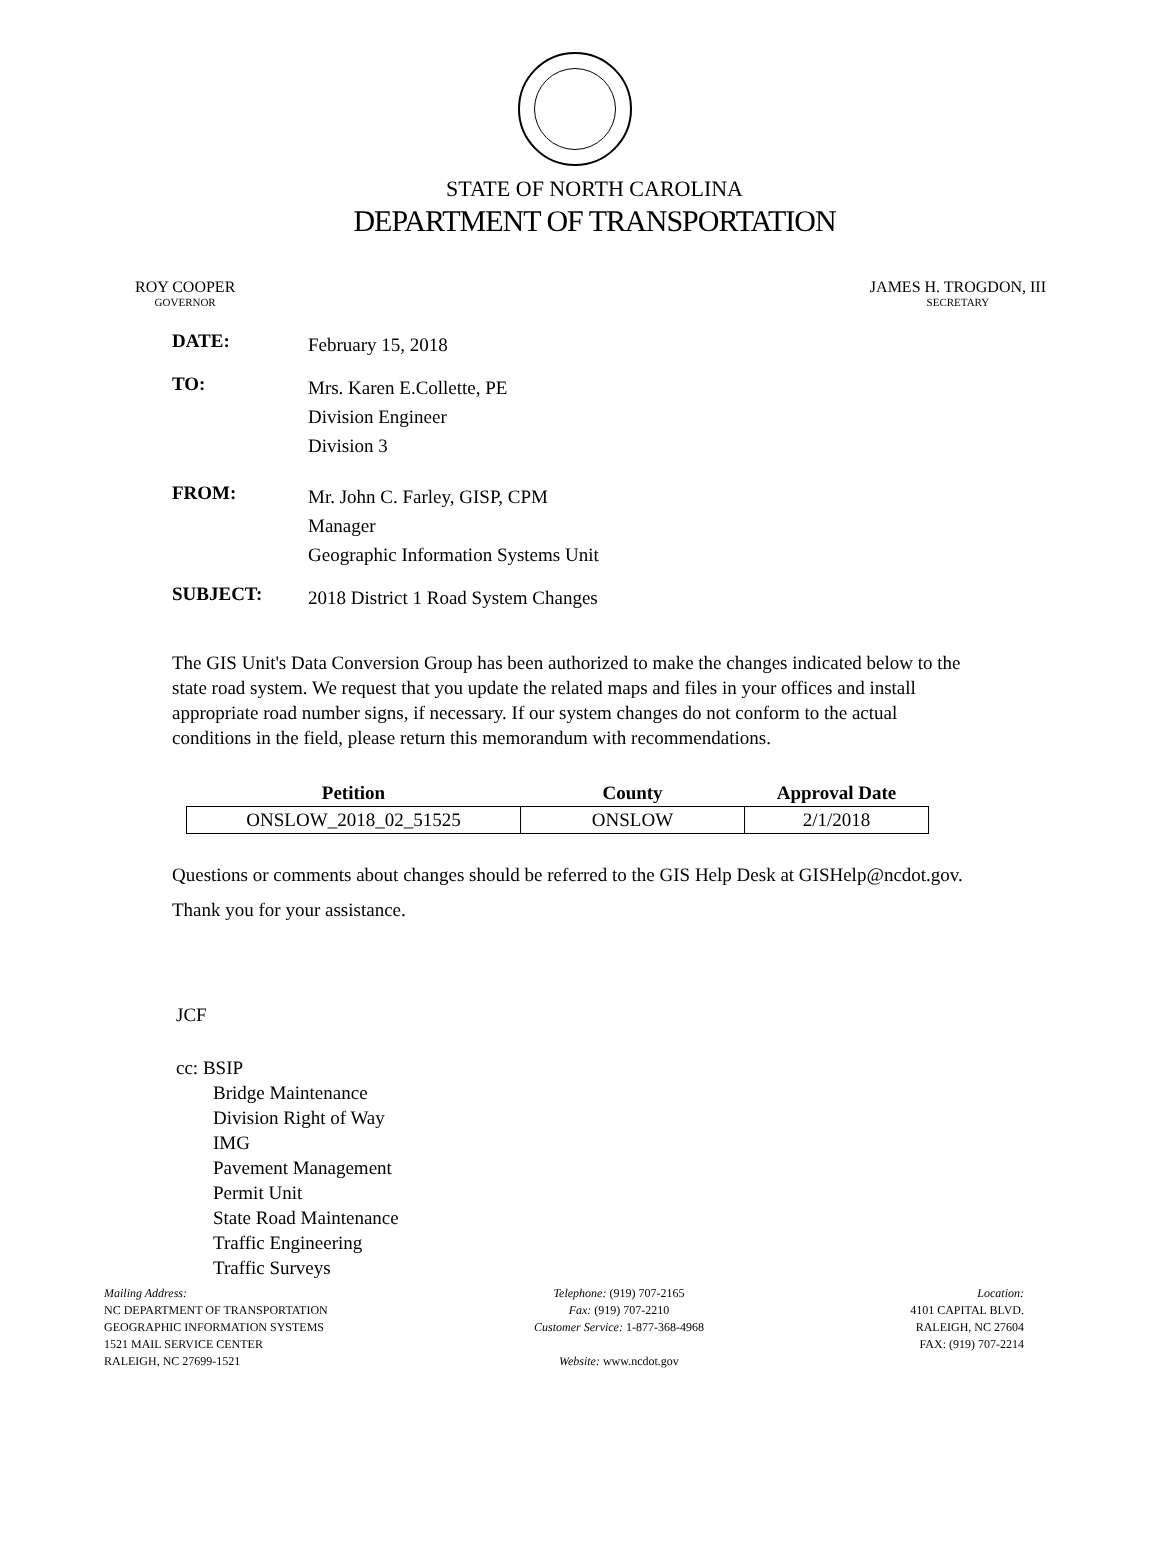STATE OF NORTH CAROLINA
DEPARTMENT OF TRANSPORTATION
ROY COOPER
GOVERNOR
JAMES H. TROGDON, III
SECRETARY
DATE:
February 15, 2018
TO:
Mrs. Karen E.Collette, PE
Division Engineer
Division 3
FROM:
Mr. John C. Farley, GISP, CPM
Manager
Geographic Information Systems Unit
SUBJECT:
2018 District 1 Road System Changes
The GIS Unit's Data Conversion Group has been authorized to make the changes indicated below to the state road system. We request that you update the related maps and files in your offices and install appropriate road number signs, if necessary. If our system changes do not conform to the actual conditions in the field, please return this memorandum with recommendations.
| Petition | County | Approval Date |
| --- | --- | --- |
| ONSLOW_2018_02_51525 | ONSLOW | 2/1/2018 |
Questions or comments about changes should be referred to the GIS Help Desk at GISHelp@ncdot.gov.
Thank you for your assistance.
JCF
cc: BSIP
Bridge Maintenance
Division Right of Way
IMG
Pavement Management
Permit Unit
State Road Maintenance
Traffic Engineering
Traffic Surveys
Mailing Address:
NC DEPARTMENT OF TRANSPORTATION
GEOGRAPHIC INFORMATION SYSTEMS
1521 MAIL SERVICE CENTER
RALEIGH, NC 27699-1521
Telephone: (919) 707-2165
Fax: (919) 707-2210
Customer Service: 1-877-368-4968
Website: www.ncdot.gov
Location:
4101 CAPITAL BLVD.
RALEIGH, NC 27604
FAX: (919) 707-2214